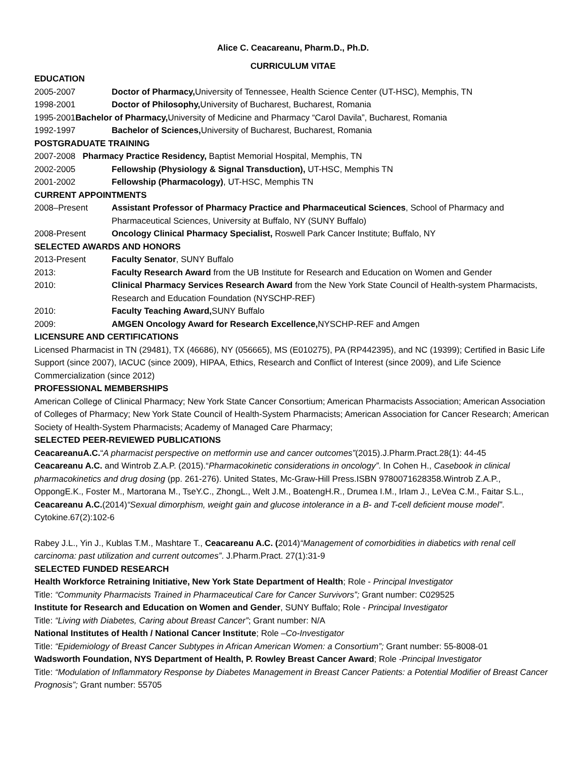Alice C. Ceacareanu, Pharm.D., Ph.D.
CURRICULUM VITAE
EDUCATION
2005-2007 Doctor of Pharmacy, University of Tennessee, Health Science Center (UT-HSC), Memphis, TN
1998-2001 Doctor of Philosophy, University of Bucharest, Bucharest, Romania
1995-2001Bachelor of Pharmacy, University of Medicine and Pharmacy “Carol Davila”, Bucharest, Romania
1992-1997 Bachelor of Sciences, University of Bucharest, Bucharest, Romania
POSTGRADUATE TRAINING
2007-2008 Pharmacy Practice Residency, Baptist Memorial Hospital, Memphis, TN
2002-2005 Fellowship (Physiology & Signal Transduction), UT-HSC, Memphis TN
2001-2002 Fellowship (Pharmacology), UT-HSC, Memphis TN
CURRENT APPOINTMENTS
2008–Present Assistant Professor of Pharmacy Practice and Pharmaceutical Sciences, School of Pharmacy and Pharmaceutical Sciences, University at Buffalo, NY (SUNY Buffalo)
2008-Present Oncology Clinical Pharmacy Specialist, Roswell Park Cancer Institute; Buffalo, NY
SELECTED AWARDS AND HONORS
2013-Present Faculty Senator, SUNY Buffalo
2013: Faculty Research Award from the UB Institute for Research and Education on Women and Gender
2010: Clinical Pharmacy Services Research Award from the New York State Council of Health-system Pharmacists, Research and Education Foundation (NYSCHP-REF)
2010: Faculty Teaching Award, SUNY Buffalo
2009: AMGEN Oncology Award for Research Excellence, NYSCHP-REF and Amgen
LICENSURE AND CERTIFICATIONS
Licensed Pharmacist in TN (29481), TX (46686), NY (056665), MS (E010275), PA (RP442395), and NC (19399); Certified in Basic Life Support (since 2007), IACUC (since 2009), HIPAA, Ethics, Research and Conflict of Interest (since 2009), and Life Science Commercialization (since 2012)
PROFESSIONAL MEMBERSHIPS
American College of Clinical Pharmacy; New York State Cancer Consortium; American Pharmacists Association; American Association of Colleges of Pharmacy; New York State Council of Health-System Pharmacists; American Association for Cancer Research; American Society of Health-System Pharmacists; Academy of Managed Care Pharmacy;
SELECTED PEER-REVIEWED PUBLICATIONS
CeacareanuA.C.“A pharmacist perspective on metformin use and cancer outcomes”(2015).J.Pharm.Pract.28(1): 44-45
Ceacareanu A.C. and Wintrob Z.A.P. (2015).“Pharmacokinetic considerations in oncology”. In Cohen H., Casebook in clinical pharmacokinetics and drug dosing (pp. 261-276). United States, Mc-Graw-Hill Press.ISBN 9780071628358.Wintrob Z.A.P., OppongE.K., Foster M., Martorana M., TseY.C., ZhongL., Welt J.M., BoatengH.R., Drumea I.M., Irlam J., LeVea C.M., Faitar S.L., Ceacareanu A.C.(2014)“Sexual dimorphism, weight gain and glucose intolerance in a B- and T-cell deficient mouse model”. Cytokine.67(2):102-6
Rabey J.L., Yin J., Kublas T.M., Mashtare T., Ceacareanu A.C. (2014)“Management of comorbidities in diabetics with renal cell carcinoma: past utilization and current outcomes”. J.Pharm.Pract. 27(1):31-9
SELECTED FUNDED RESEARCH
Health Workforce Retraining Initiative, New York State Department of Health; Role - Principal Investigator
Title: “Community Pharmacists Trained in Pharmaceutical Care for Cancer Survivors”; Grant number: C029525
Institute for Research and Education on Women and Gender, SUNY Buffalo; Role - Principal Investigator
Title: “Living with Diabetes, Caring about Breast Cancer”; Grant number: N/A
National Institutes of Health / National Cancer Institute; Role –Co-Investigator
Title: “Epidemiology of Breast Cancer Subtypes in African American Women: a Consortium”; Grant number: 55-8008-01
Wadsworth Foundation, NYS Department of Health, P. Rowley Breast Cancer Award; Role -Principal Investigator
Title: “Modulation of Inflammatory Response by Diabetes Management in Breast Cancer Patients: a Potential Modifier of Breast Cancer Prognosis”; Grant number: 55705